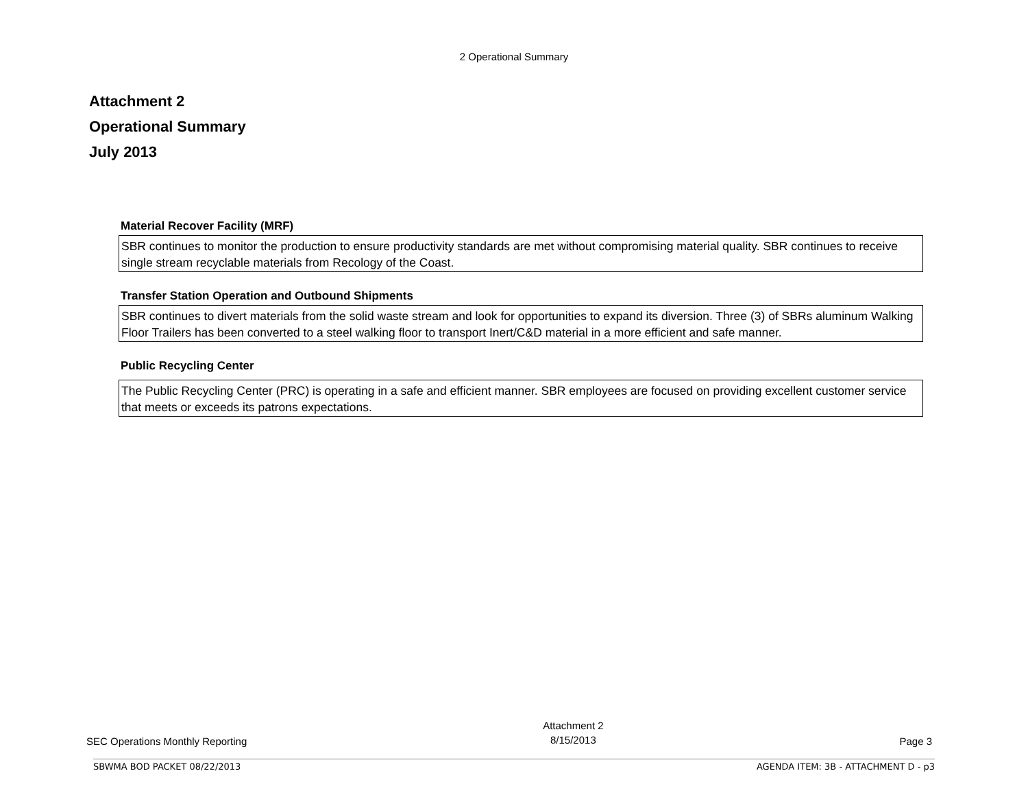2 Operational Summary
Attachment 2
Operational Summary
July 2013
Material Recover Facility (MRF)
SBR continues to monitor the production to ensure productivity standards are met without compromising material quality. SBR continues to receive single stream recyclable materials from Recology of the Coast.
Transfer Station Operation and Outbound Shipments
SBR continues to divert materials from the solid waste stream and look for opportunities to expand its diversion. Three (3) of SBRs aluminum Walking Floor Trailers has been converted to a steel walking floor to transport Inert/C&D material in a more efficient and safe manner.
Public Recycling Center
The Public Recycling Center (PRC) is operating in a safe and efficient manner. SBR employees are focused on providing excellent customer service that meets or exceeds its patrons expectations.
SEC Operations Monthly Reporting Attachment 2
8/15/2013 Page 3
SBWMA BOD PACKET 08/22/2013 AGENDA ITEM: 3B - ATTACHMENT D - p3